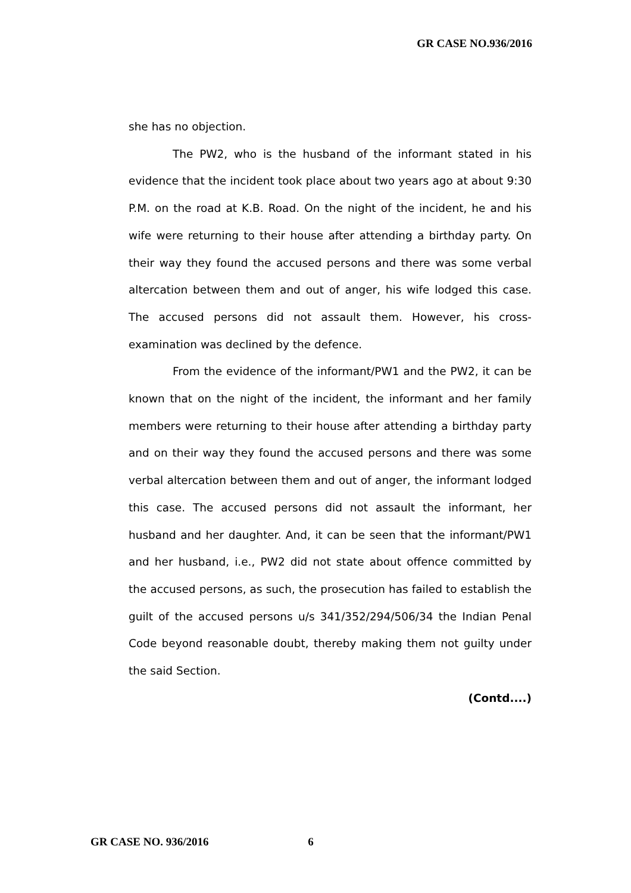GR CASE NO.936/2016
she has no objection.
The PW2, who is the husband of the informant stated in his evidence that the incident took place about two years ago at about 9:30 P.M. on the road at K.B. Road. On the night of the incident, he and his wife were returning to their house after attending a birthday party. On their way they found the accused persons and there was some verbal altercation between them and out of anger, his wife lodged this case. The accused persons did not assault them. However, his cross-examination was declined by the defence.
From the evidence of the informant/PW1 and the PW2, it can be known that on the night of the incident, the informant and her family members were returning to their house after attending a birthday party and on their way they found the accused persons and there was some verbal altercation between them and out of anger, the informant lodged this case. The accused persons did not assault the informant, her husband and her daughter. And, it can be seen that the informant/PW1 and her husband, i.e., PW2 did not state about offence committed by the accused persons, as such, the prosecution has failed to establish the guilt of the accused persons u/s 341/352/294/506/34 the Indian Penal Code beyond reasonable doubt, thereby making them not guilty under the said Section.
(Contd....)
GR CASE NO. 936/2016 6